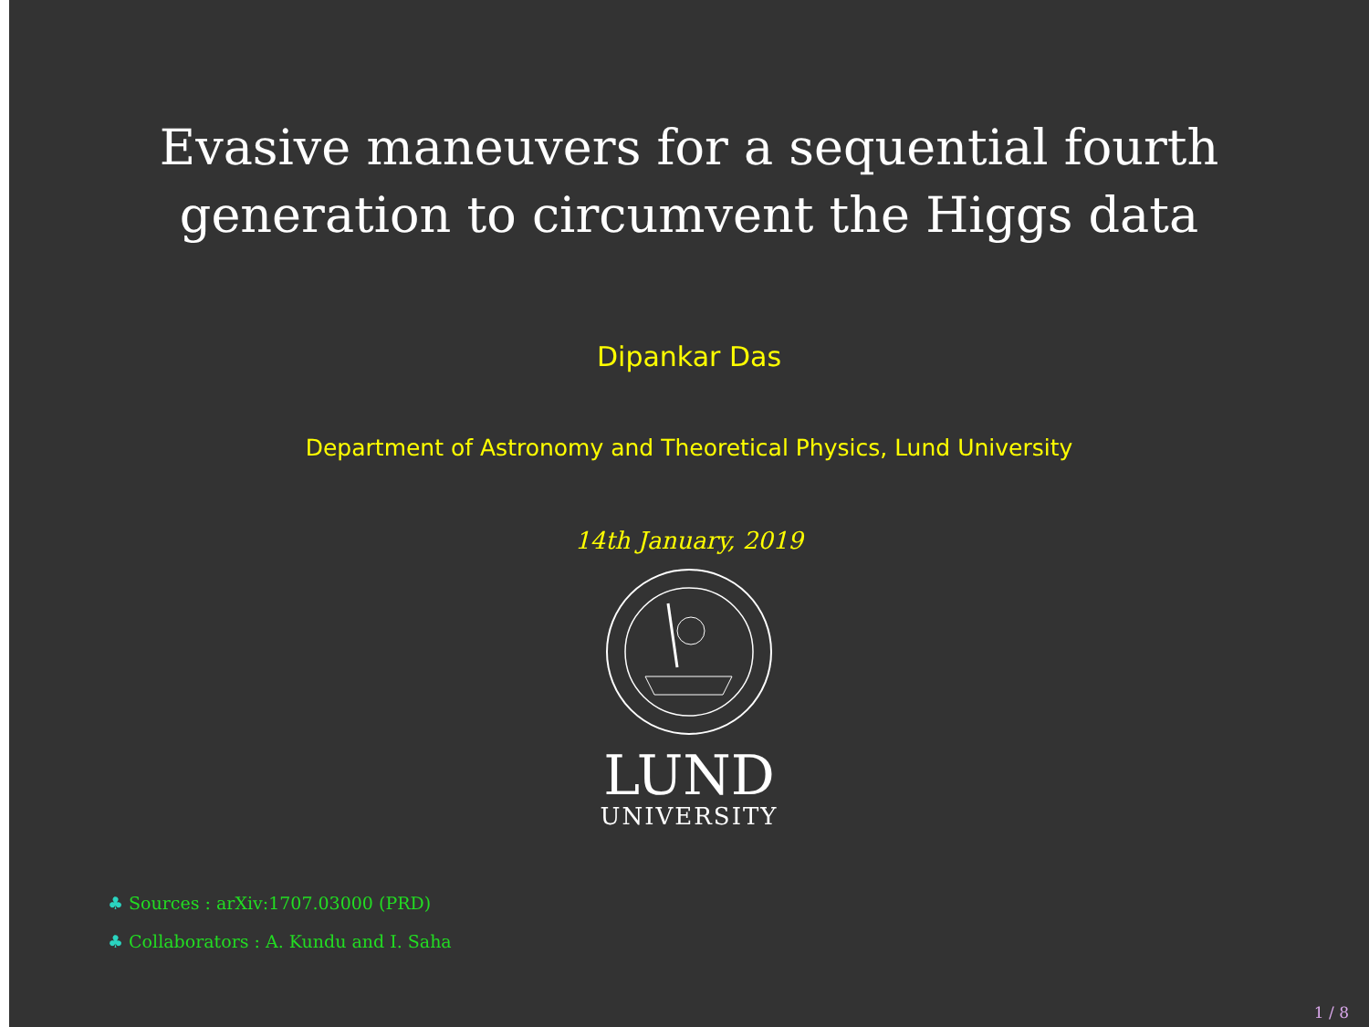Evasive maneuvers for a sequential fourth
generation to circumvent the Higgs data
Dipankar Das
Department of Astronomy and Theoretical Physics, Lund University
14th January, 2019
LUND
UNIVERSITY
♣ Sources : arXiv:1707.03000 (PRD)
♣ Collaborators : A. Kundu and I. Saha
1 / 8